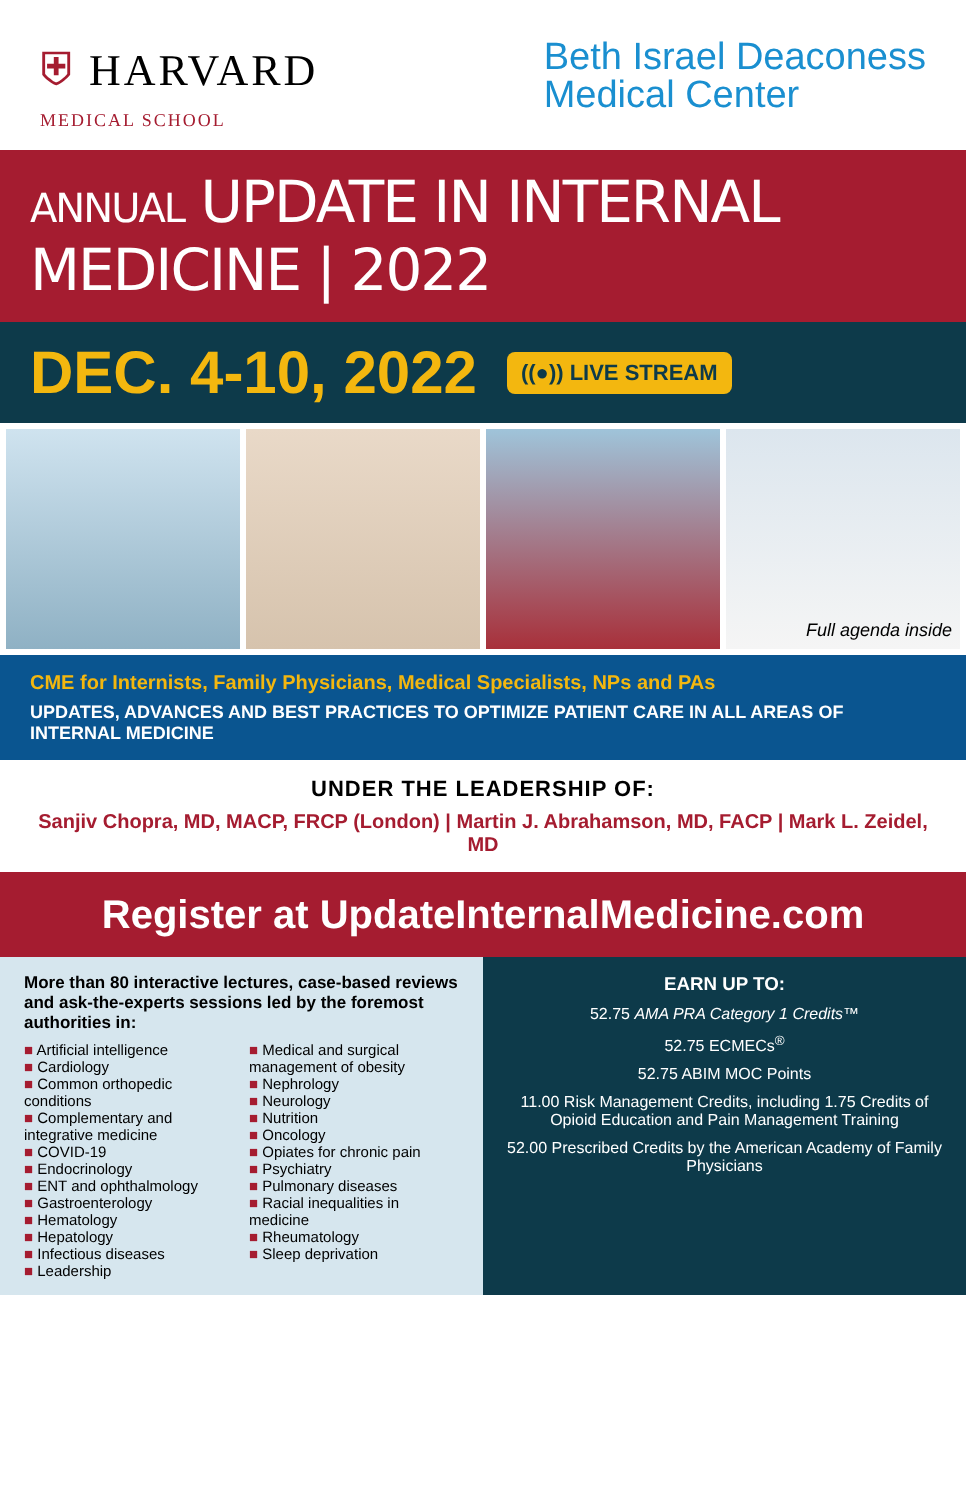⛨ HARVARD
MEDICAL SCHOOL
Beth Israel Deaconess
Medical Center
ANNUAL UPDATE IN INTERNAL MEDICINE | 2022
DEC. 4-10, 2022 ((●)) LIVE STREAM
Full agenda inside
CME for Internists, Family Physicians, Medical Specialists, NPs and PAs
UPDATES, ADVANCES AND BEST PRACTICES TO OPTIMIZE PATIENT CARE IN ALL AREAS OF INTERNAL MEDICINE
UNDER THE LEADERSHIP OF:
Sanjiv Chopra, MD, MACP, FRCP (London) | Martin J. Abrahamson, MD, FACP | Mark L. Zeidel, MD
Register at UpdateInternalMedicine.com
More than 80 interactive lectures, case-based reviews and ask-the-experts sessions led by the foremost authorities in:
■ Artificial intelligence
■ Cardiology
■ Common orthopedic conditions
■ Complementary and integrative medicine
■ COVID-19
■ Endocrinology
■ ENT and ophthalmology
■ Gastroenterology
■ Hematology
■ Hepatology
■ Infectious diseases
■ Leadership
■ Medical and surgical management of obesity
■ Nephrology
■ Neurology
■ Nutrition
■ Oncology
■ Opiates for chronic pain
■ Psychiatry
■ Pulmonary diseases
■ Racial inequalities in medicine
■ Rheumatology
■ Sleep deprivation
EARN UP TO:
52.75 AMA PRA Category 1 Credits™
52.75 ECMECs<sup>®</sup>
52.75 ABIM MOC Points
11.00 Risk Management Credits, including 1.75 Credits of Opioid Education and Pain Management Training
52.00 Prescribed Credits by the American Academy of Family Physicians